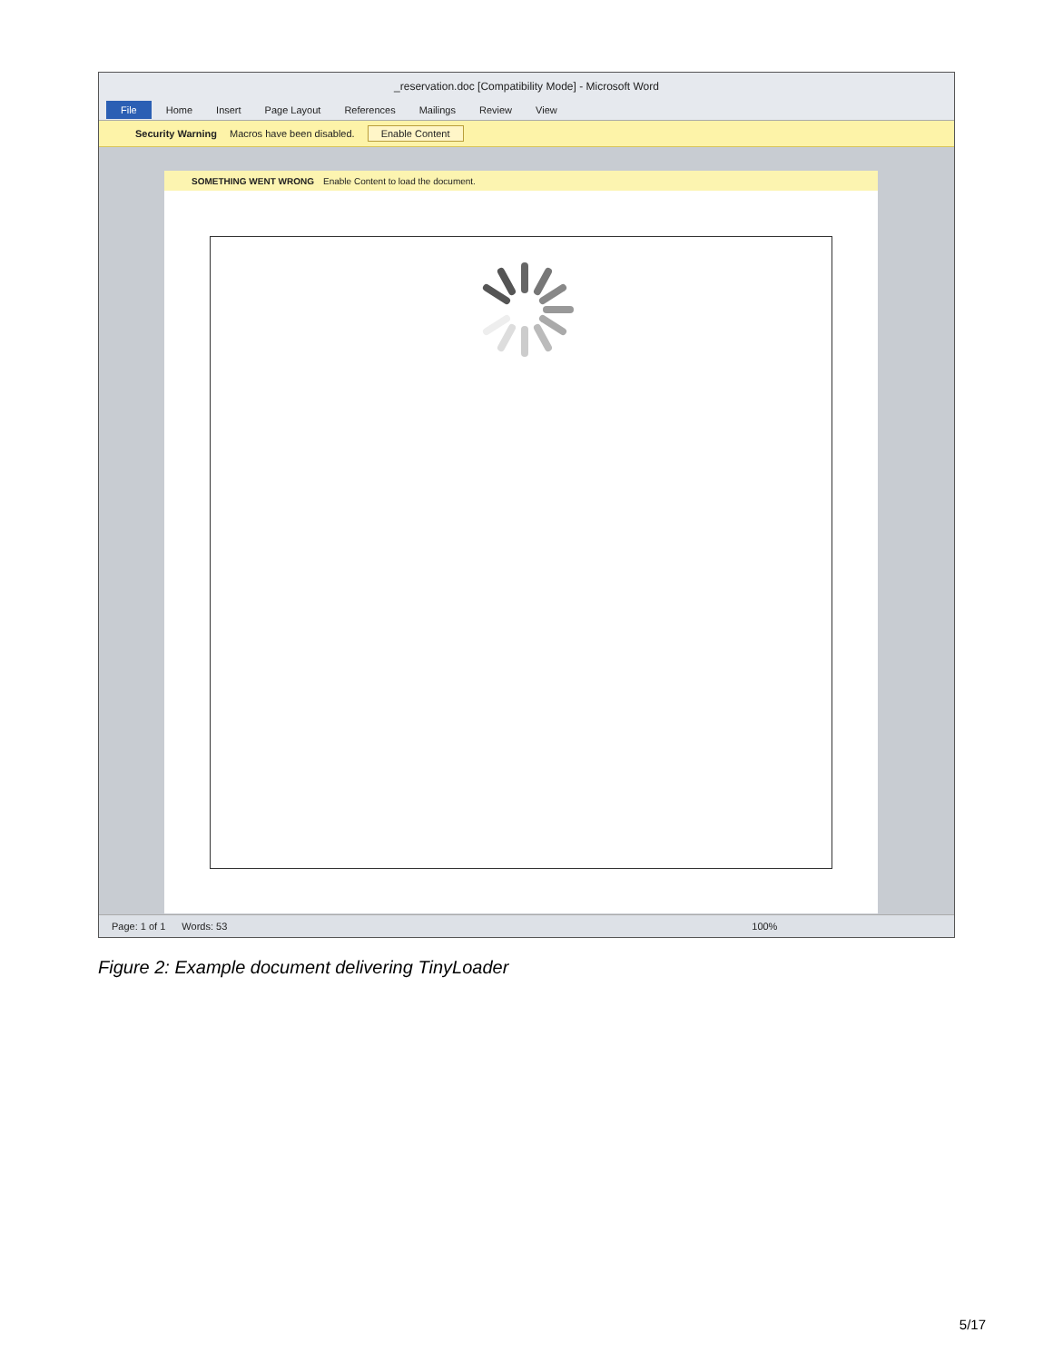_reservation.doc [Compatibility Mode] - Microsoft Word
File Home Insert Page Layout References Mailings Review View
Security Warning Macros have been disabled. Enable Content
SOMETHING WENT WRONG Enable Content to load the document.
Page: 1 of 1 Words: 53 100%
Figure 2: Example document delivering TinyLoader
5/17